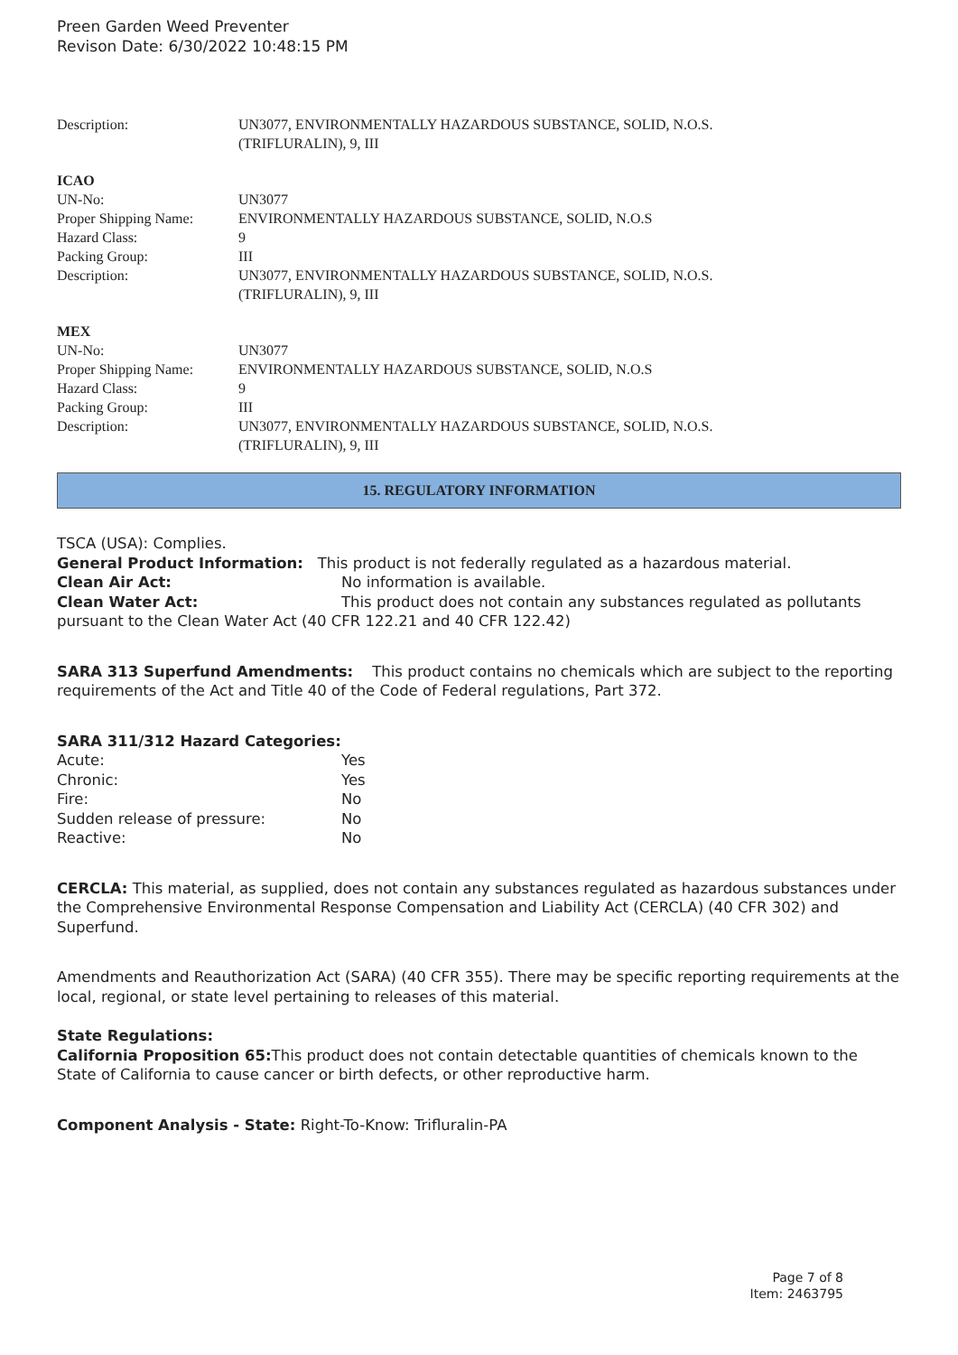Preen Garden Weed Preventer
Revison Date: 6/30/2022 10:48:15 PM
| Description: | UN3077, ENVIRONMENTALLY HAZARDOUS SUBSTANCE, SOLID, N.O.S. (TRIFLURALIN), 9, III |
ICAO
| UN-No: | UN3077 |
| Proper Shipping Name: | ENVIRONMENTALLY HAZARDOUS SUBSTANCE, SOLID, N.O.S |
| Hazard Class: | 9 |
| Packing Group: | III |
| Description: | UN3077, ENVIRONMENTALLY HAZARDOUS SUBSTANCE, SOLID, N.O.S. (TRIFLURALIN), 9, III |
MEX
| UN-No: | UN3077 |
| Proper Shipping Name: | ENVIRONMENTALLY HAZARDOUS SUBSTANCE, SOLID, N.O.S |
| Hazard Class: | 9 |
| Packing Group: | III |
| Description: | UN3077, ENVIRONMENTALLY HAZARDOUS SUBSTANCE, SOLID, N.O.S. (TRIFLURALIN), 9, III |
15. REGULATORY INFORMATION
TSCA (USA): Complies.
General Product Information: This product is not federally regulated as a hazardous material.
Clean Air Act: No information is available.
Clean Water Act: This product does not contain any substances regulated as pollutants pursuant to the Clean Water Act (40 CFR 122.21 and 40 CFR 122.42)
SARA 313 Superfund Amendments: This product contains no chemicals which are subject to the reporting requirements of the Act and Title 40 of the Code of Federal regulations, Part 372.
SARA 311/312 Hazard Categories:
| Acute: | Yes |
| Chronic: | Yes |
| Fire: | No |
| Sudden release of pressure: | No |
| Reactive: | No |
CERCLA: This material, as supplied, does not contain any substances regulated as hazardous substances under the Comprehensive Environmental Response Compensation and Liability Act (CERCLA) (40 CFR 302) and Superfund.
Amendments and Reauthorization Act (SARA) (40 CFR 355). There may be specific reporting requirements at the local, regional, or state level pertaining to releases of this material.
State Regulations:
California Proposition 65: This product does not contain detectable quantities of chemicals known to the State of California to cause cancer or birth defects, or other reproductive harm.
Component Analysis - State: Right-To-Know: Trifluralin-PA
Page 7 of 8
Item: 2463795